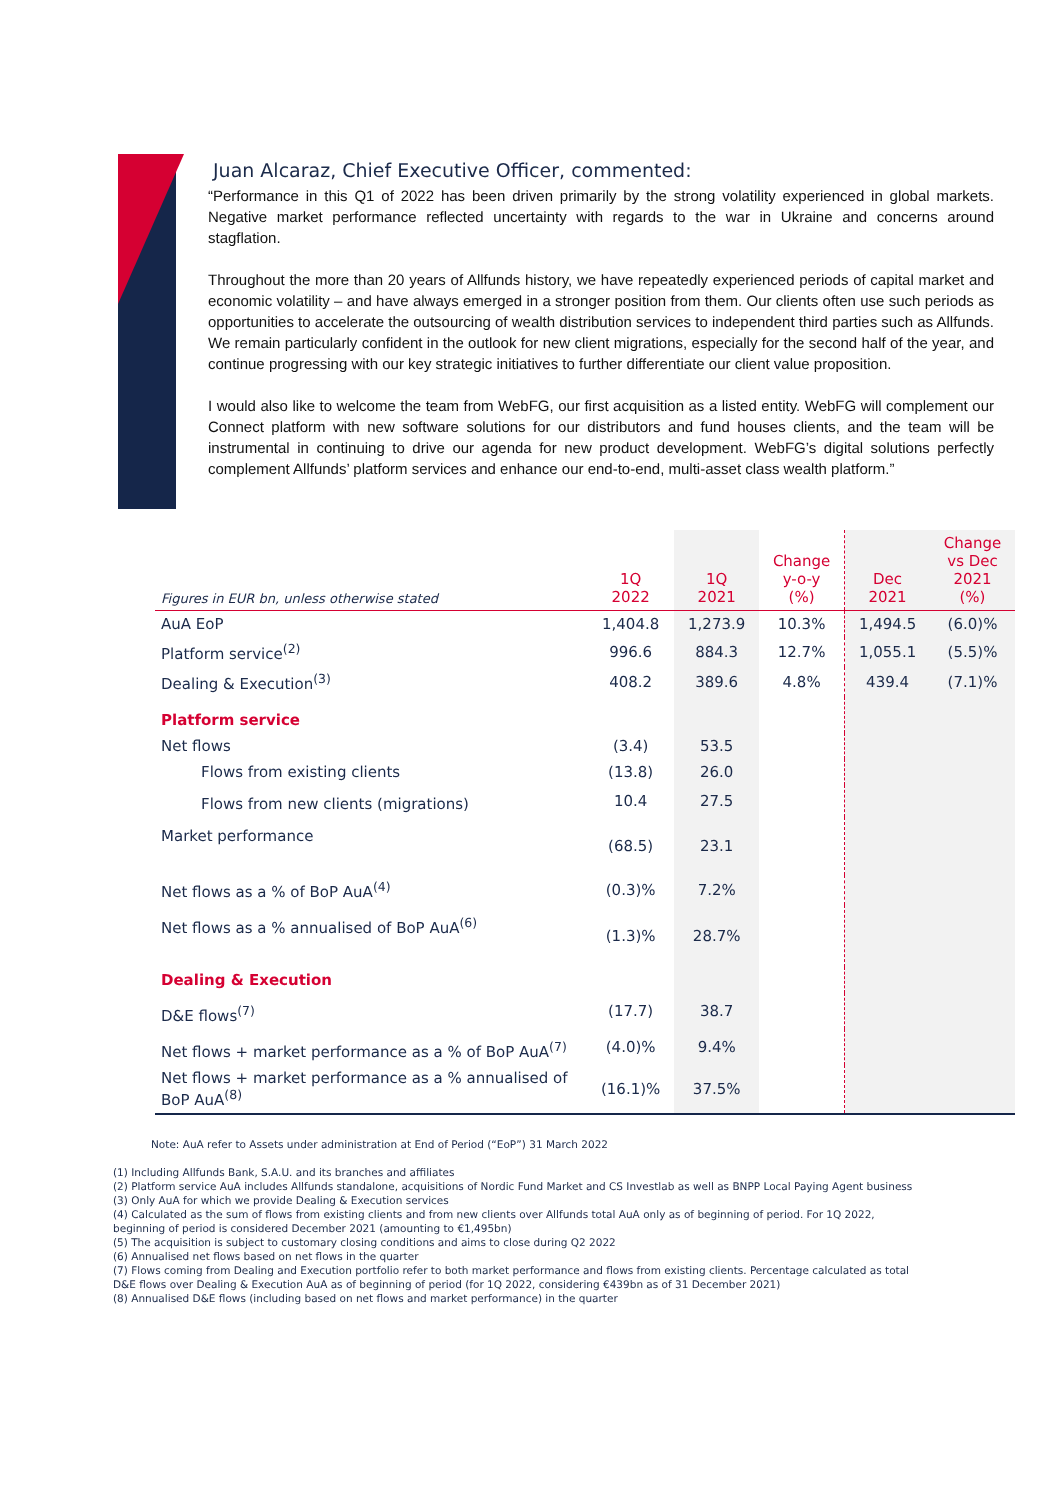Juan Alcaraz, Chief Executive Officer, commented:
“Performance in this Q1 of 2022 has been driven primarily by the strong volatility experienced in global markets. Negative market performance reflected uncertainty with regards to the war in Ukraine and concerns around stagflation.
Throughout the more than 20 years of Allfunds history, we have repeatedly experienced periods of capital market and economic volatility – and have always emerged in a stronger position from them. Our clients often use such periods as opportunities to accelerate the outsourcing of wealth distribution services to independent third parties such as Allfunds. We remain particularly confident in the outlook for new client migrations, especially for the second half of the year, and continue progressing with our key strategic initiatives to further differentiate our client value proposition.
I would also like to welcome the team from WebFG, our first acquisition as a listed entity. WebFG will complement our Connect platform with new software solutions for our distributors and fund houses clients, and the team will be instrumental in continuing to drive our agenda for new product development. WebFG’s digital solutions perfectly complement Allfunds’ platform services and enhance our end-to-end, multi-asset class wealth platform.”
| Figures in EUR bn, unless otherwise stated | 1Q 2022 | 1Q 2021 | Change y-o-y (%) | Dec 2021 | Change vs Dec 2021 (%) |
| AuA EoP | 1,404.8 | 1,273.9 | 10.3% | 1,494.5 | (6.0)% |
| Platform service<sup>(2)</sup> | 996.6 | 884.3 | 12.7% | 1,055.1 | (5.5)% |
| Dealing & Execution<sup>(3)</sup> | 408.2 | 389.6 | 4.8% | 439.4 | (7.1)% |
| Platform service | | | | | |
| Net flows | (3.4) | 53.5 | | | |
| Flows from existing clients | (13.8) | 26.0 | | | |
| Flows from new clients (migrations) | 10.4 | 27.5 | | | |
| Market performance | (68.5) | 23.1 | | | |
| Net flows as a % of BoP AuA<sup>(4)</sup> | (0.3)% | 7.2% | | | |
| Net flows as a % annualised of BoP AuA<sup>(6)</sup> | (1.3)% | 28.7% | | | |
| Dealing & Execution | | | | | |
| D&E flows<sup>(7)</sup> | (17.7) | 38.7 | | | |
| Net flows + market performance as a % of BoP AuA<sup>(7)</sup> | (4.0)% | 9.4% | | | |
| Net flows + market performance as a % annualised of BoP AuA<sup>(8)</sup> | (16.1)% | 37.5% | | | |
Note: AuA refer to Assets under administration at End of Period (“EoP”) 31 March 2022
(1) Including Allfunds Bank, S.A.U. and its branches and affiliates
(2) Platform service AuA includes Allfunds standalone, acquisitions of Nordic Fund Market and CS Investlab as well as BNPP Local Paying Agent business
(3) Only AuA for which we provide Dealing & Execution services
(4) Calculated as the sum of flows from existing clients and from new clients over Allfunds total AuA only as of beginning of period. For 1Q 2022, beginning of period is considered December 2021 (amounting to €1,495bn)
(5) The acquisition is subject to customary closing conditions and aims to close during Q2 2022
(6) Annualised net flows based on net flows in the quarter
(7) Flows coming from Dealing and Execution portfolio refer to both market performance and flows from existing clients. Percentage calculated as total D&E flows over Dealing & Execution AuA as of beginning of period (for 1Q 2022, considering €439bn as of 31 December 2021)
(8) Annualised D&E flows (including based on net flows and market performance) in the quarter